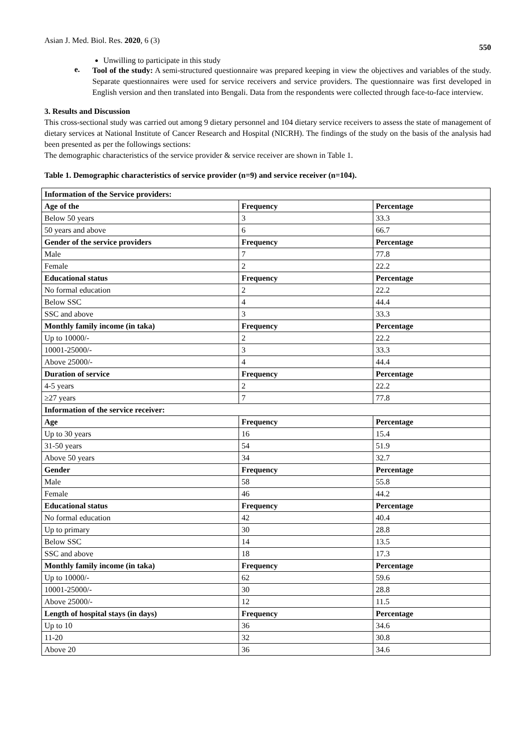Asian J. Med. Biol. Res. 2020, 6 (3) 550
Unwilling to participate in this study
e.
Tool of the study: A semi-structured questionnaire was prepared keeping in view the objectives and variables of the study. Separate questionnaires were used for service receivers and service providers. The questionnaire was first developed in English version and then translated into Bengali. Data from the respondents were collected through face-to-face interview.
3. Results and Discussion
This cross-sectional study was carried out among 9 dietary personnel and 104 dietary service receivers to assess the state of management of dietary services at National Institute of Cancer Research and Hospital (NICRH). The findings of the study on the basis of the analysis had been presented as per the followings sections:
The demographic characteristics of the service provider & service receiver are shown in Table 1.
Table 1. Demographic characteristics of service provider (n=9) and service receiver (n=104).
| Information of the Service providers: | | |
| --- | --- | --- |
| Age of the | Frequency | Percentage |
| Below 50 years | 3 | 33.3 |
| 50 years and above | 6 | 66.7 |
| Gender of the service providers | Frequency | Percentage |
| Male | 7 | 77.8 |
| Female | 2 | 22.2 |
| Educational status | Frequency | Percentage |
| No formal education | 2 | 22.2 |
| Below SSC | 4 | 44.4 |
| SSC and above | 3 | 33.3 |
| Monthly family income (in taka) | Frequency | Percentage |
| Up to 10000/- | 2 | 22.2 |
| 10001-25000/- | 3 | 33.3 |
| Above 25000/- | 4 | 44.4 |
| Duration of service | Frequency | Percentage |
| 4-5 years | 2 | 22.2 |
| ≥27 years | 7 | 77.8 |
| Information of the service receiver: | | |
| Age | Frequency | Percentage |
| Up to 30 years | 16 | 15.4 |
| 31-50 years | 54 | 51.9 |
| Above 50 years | 34 | 32.7 |
| Gender | Frequency | Percentage |
| Male | 58 | 55.8 |
| Female | 46 | 44.2 |
| Educational status | Frequency | Percentage |
| No formal education | 42 | 40.4 |
| Up to primary | 30 | 28.8 |
| Below SSC | 14 | 13.5 |
| SSC and above | 18 | 17.3 |
| Monthly family income (in taka) | Frequency | Percentage |
| Up to 10000/- | 62 | 59.6 |
| 10001-25000/- | 30 | 28.8 |
| Above 25000/- | 12 | 11.5 |
| Length of hospital stays (in days) | Frequency | Percentage |
| Up to 10 | 36 | 34.6 |
| 11-20 | 32 | 30.8 |
| Above 20 | 36 | 34.6 |